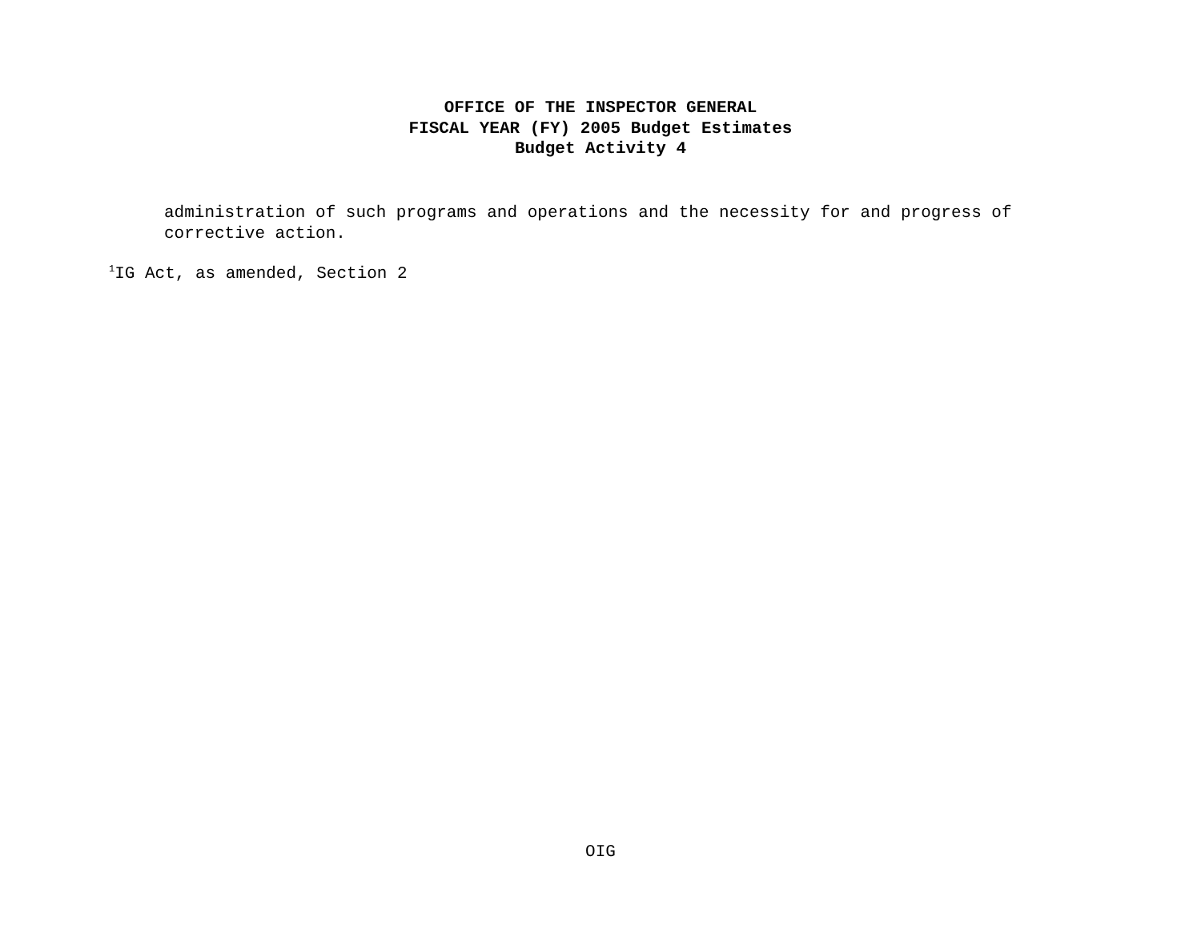OFFICE OF THE INSPECTOR GENERAL
FISCAL YEAR (FY) 2005 Budget Estimates
Budget Activity 4
administration of such programs and operations and the necessity for and progress of corrective action.
<sup>1</sup> IG Act, as amended, Section 2
OIG